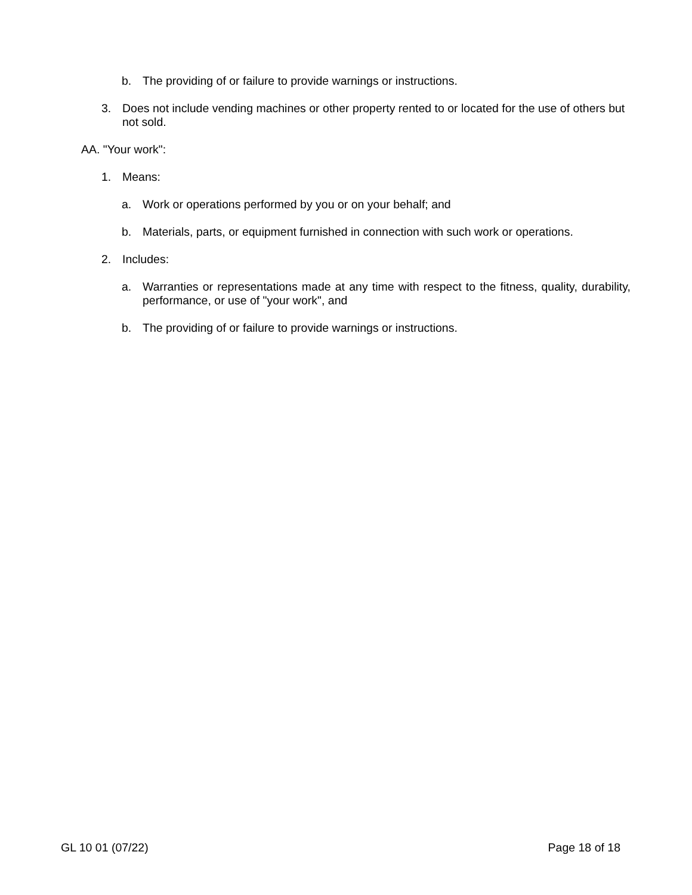b. The providing of or failure to provide warnings or instructions.
3. Does not include vending machines or other property rented to or located for the use of others but not sold.
AA. "Your work":
1. Means:
a. Work or operations performed by you or on your behalf; and
b. Materials, parts, or equipment furnished in connection with such work or operations.
2. Includes:
a. Warranties or representations made at any time with respect to the fitness, quality, durability, performance, or use of "your work", and
b. The providing of or failure to provide warnings or instructions.
GL 10 01 (07/22) Page 18 of 18